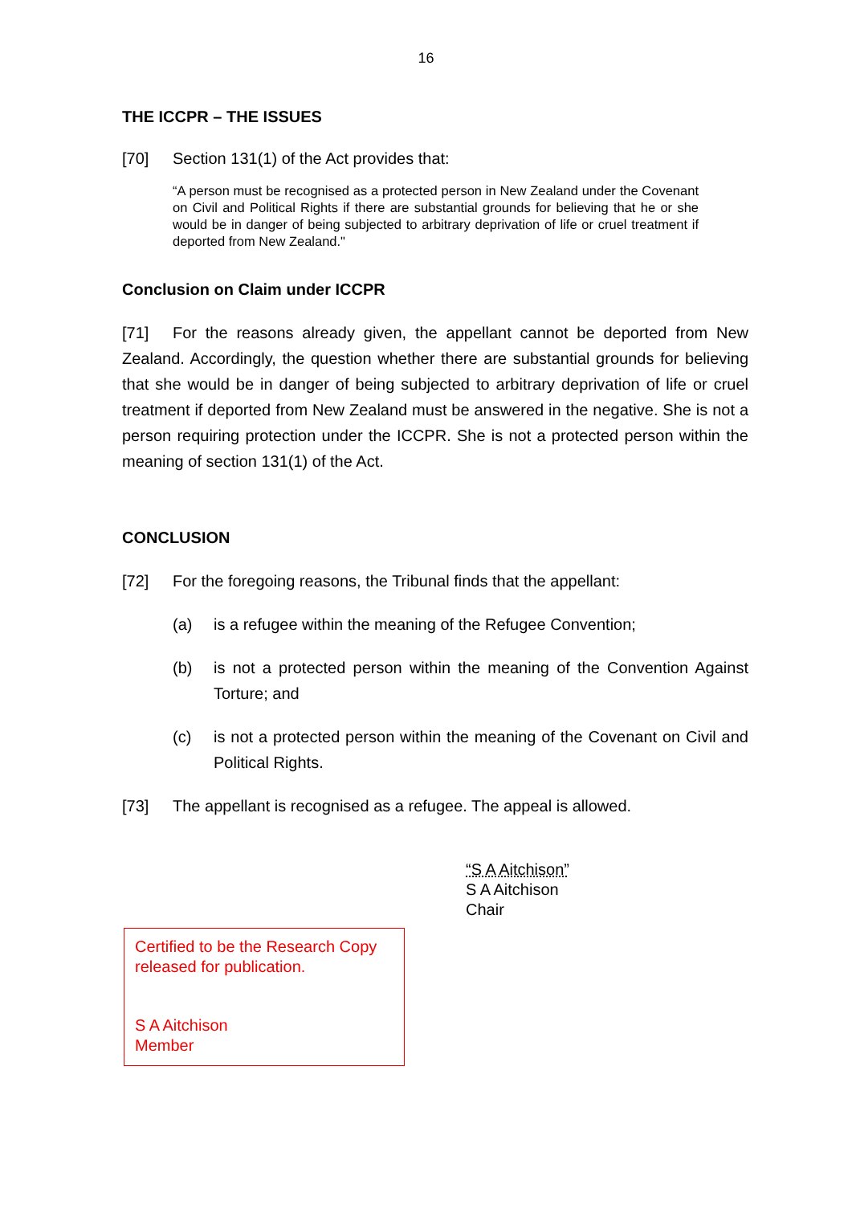16
THE ICCPR – THE ISSUES
[70] Section 131(1) of the Act provides that:
“A person must be recognised as a protected person in New Zealand under the Covenant on Civil and Political Rights if there are substantial grounds for believing that he or she would be in danger of being subjected to arbitrary deprivation of life or cruel treatment if deported from New Zealand."
Conclusion on Claim under ICCPR
[71] For the reasons already given, the appellant cannot be deported from New Zealand. Accordingly, the question whether there are substantial grounds for believing that she would be in danger of being subjected to arbitrary deprivation of life or cruel treatment if deported from New Zealand must be answered in the negative. She is not a person requiring protection under the ICCPR. She is not a protected person within the meaning of section 131(1) of the Act.
CONCLUSION
[72] For the foregoing reasons, the Tribunal finds that the appellant:
(a) is a refugee within the meaning of the Refugee Convention;
(b) is not a protected person within the meaning of the Convention Against Torture; and
(c) is not a protected person within the meaning of the Covenant on Civil and Political Rights.
[73] The appellant is recognised as a refugee. The appeal is allowed.
“S A Aitchison”
S A Aitchison
Chair
Certified to be the Research Copy released for publication.
S A Aitchison
Member